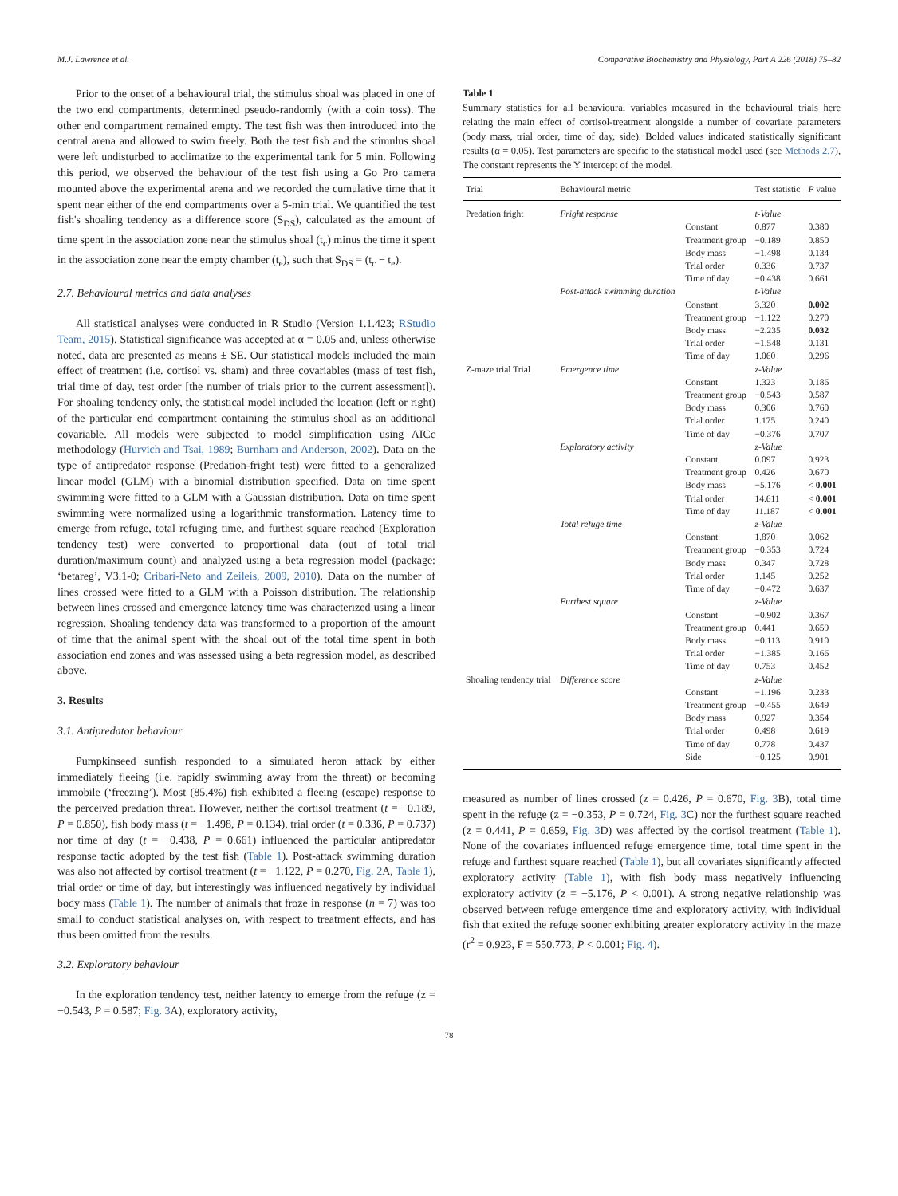M.J. Lawrence et al. Comparative Biochemistry and Physiology, Part A 226 (2018) 75–82
Prior to the onset of a behavioural trial, the stimulus shoal was placed in one of the two end compartments, determined pseudo-randomly (with a coin toss). The other end compartment remained empty. The test fish was then introduced into the central arena and allowed to swim freely. Both the test fish and the stimulus shoal were left undisturbed to acclimatize to the experimental tank for 5 min. Following this period, we observed the behaviour of the test fish using a Go Pro camera mounted above the experimental arena and we recorded the cumulative time that it spent near either of the end compartments over a 5-min trial. We quantified the test fish's shoaling tendency as a difference score (S<sub>DS</sub>), calculated as the amount of time spent in the association zone near the stimulus shoal (t<sub>c</sub>) minus the time it spent in the association zone near the empty chamber (t<sub>e</sub>), such that S<sub>DS</sub> = (t<sub>c</sub> − t<sub>e</sub>).
2.7. Behavioural metrics and data analyses
All statistical analyses were conducted in R Studio (Version 1.1.423; RStudio Team, 2015). Statistical significance was accepted at α = 0.05 and, unless otherwise noted, data are presented as means ± SE. Our statistical models included the main effect of treatment (i.e. cortisol vs. sham) and three covariables (mass of test fish, trial time of day, test order [the number of trials prior to the current assessment]). For shoaling tendency only, the statistical model included the location (left or right) of the particular end compartment containing the stimulus shoal as an additional covariable. All models were subjected to model simplification using AICc methodology (Hurvich and Tsai, 1989; Burnham and Anderson, 2002). Data on the type of antipredator response (Predation-fright test) were fitted to a generalized linear model (GLM) with a binomial distribution specified. Data on time spent swimming were fitted to a GLM with a Gaussian distribution. Data on time spent swimming were normalized using a logarithmic transformation. Latency time to emerge from refuge, total refuging time, and furthest square reached (Exploration tendency test) were converted to proportional data (out of total trial duration/maximum count) and analyzed using a beta regression model (package: ‘betareg’, V3.1-0; Cribari-Neto and Zeileis, 2009, 2010). Data on the number of lines crossed were fitted to a GLM with a Poisson distribution. The relationship between lines crossed and emergence latency time was characterized using a linear regression. Shoaling tendency data was transformed to a proportion of the amount of time that the animal spent with the shoal out of the total time spent in both association end zones and was assessed using a beta regression model, as described above.
3. Results
3.1. Antipredator behaviour
Pumpkinseed sunfish responded to a simulated heron attack by either immediately fleeing (i.e. rapidly swimming away from the threat) or becoming immobile (‘freezing’). Most (85.4%) fish exhibited a fleeing (escape) response to the perceived predation threat. However, neither the cortisol treatment (t = −0.189, P = 0.850), fish body mass (t = −1.498, P = 0.134), trial order (t = 0.336, P = 0.737) nor time of day (t = −0.438, P = 0.661) influenced the particular antipredator response tactic adopted by the test fish (Table 1). Post-attack swimming duration was also not affected by cortisol treatment (t = −1.122, P = 0.270, Fig. 2 A, Table 1), trial order or time of day, but interestingly was influenced negatively by individual body mass (Table 1). The number of animals that froze in response (n = 7) was too small to conduct statistical analyses on, with respect to treatment effects, and has thus been omitted from the results.
3.2. Exploratory behaviour
In the exploration tendency test, neither latency to emerge from the refuge (z = −0.543, P = 0.587; Fig. 3 A), exploratory activity,
Table 1
Summary statistics for all behavioural variables measured in the behavioural trials here relating the main effect of cortisol-treatment alongside a number of covariate parameters (body mass, trial order, time of day, side). Bolded values indicated statistically significant results (α = 0.05). Test parameters are specific to the statistical model used (see Methods 2.7), The constant represents the Y intercept of the model.
| Trial | Behavioural metric | | Test statistic | P value |
| --- | --- | --- | --- | --- |
| Predation fright | Fright response | | t-Value | |
| | | Constant | 0.877 | 0.380 |
| | | Treatment group | −0.189 | 0.850 |
| | | Body mass | −1.498 | 0.134 |
| | | Trial order | 0.336 | 0.737 |
| | | Time of day | −0.438 | 0.661 |
| | Post-attack swimming duration | | t-Value | |
| | | Constant | 3.320 | 0.002 |
| | | Treatment group | −1.122 | 0.270 |
| | | Body mass | −2.235 | 0.032 |
| | | Trial order | −1.548 | 0.131 |
| | | Time of day | 1.060 | 0.296 |
| Z-maze trial Trial | Emergence time | | z-Value | |
| | | Constant | 1.323 | 0.186 |
| | | Treatment group | −0.543 | 0.587 |
| | | Body mass | 0.306 | 0.760 |
| | | Trial order | 1.175 | 0.240 |
| | | Time of day | −0.376 | 0.707 |
| | Exploratory activity | | z-Value | |
| | | Constant | 0.097 | 0.923 |
| | | Treatment group | 0.426 | 0.670 |
| | | Body mass | −5.176 | < 0.001 |
| | | Trial order | 14.611 | < 0.001 |
| | | Time of day | 11.187 | < 0.001 |
| | Total refuge time | | z-Value | |
| | | Constant | 1.870 | 0.062 |
| | | Treatment group | −0.353 | 0.724 |
| | | Body mass | 0.347 | 0.728 |
| | | Trial order | 1.145 | 0.252 |
| | | Time of day | −0.472 | 0.637 |
| | Furthest square | | z-Value | |
| | | Constant | −0.902 | 0.367 |
| | | Treatment group | 0.441 | 0.659 |
| | | Body mass | −0.113 | 0.910 |
| | | Trial order | −1.385 | 0.166 |
| | | Time of day | 0.753 | 0.452 |
| Shoaling tendency trial | Difference score | | z-Value | |
| | | Constant | −1.196 | 0.233 |
| | | Treatment group | −0.455 | 0.649 |
| | | Body mass | 0.927 | 0.354 |
| | | Trial order | 0.498 | 0.619 |
| | | Time of day | 0.778 | 0.437 |
| | | Side | −0.125 | 0.901 |
measured as number of lines crossed (z = 0.426, P = 0.670, Fig. 3 B), total time spent in the refuge (z = −0.353, P = 0.724, Fig. 3 C) nor the furthest square reached (z = 0.441, P = 0.659, Fig. 3 D) was affected by the cortisol treatment (Table 1). None of the covariates influenced refuge emergence time, total time spent in the refuge and furthest square reached (Table 1), but all covariates significantly affected exploratory activity (Table 1), with fish body mass negatively influencing exploratory activity (z = −5.176, P < 0.001). A strong negative relationship was observed between refuge emergence time and exploratory activity, with individual fish that exited the refuge sooner exhibiting greater exploratory activity in the maze (r<sup>2</sup> = 0.923, F = 550.773, P < 0.001; Fig. 4).
78